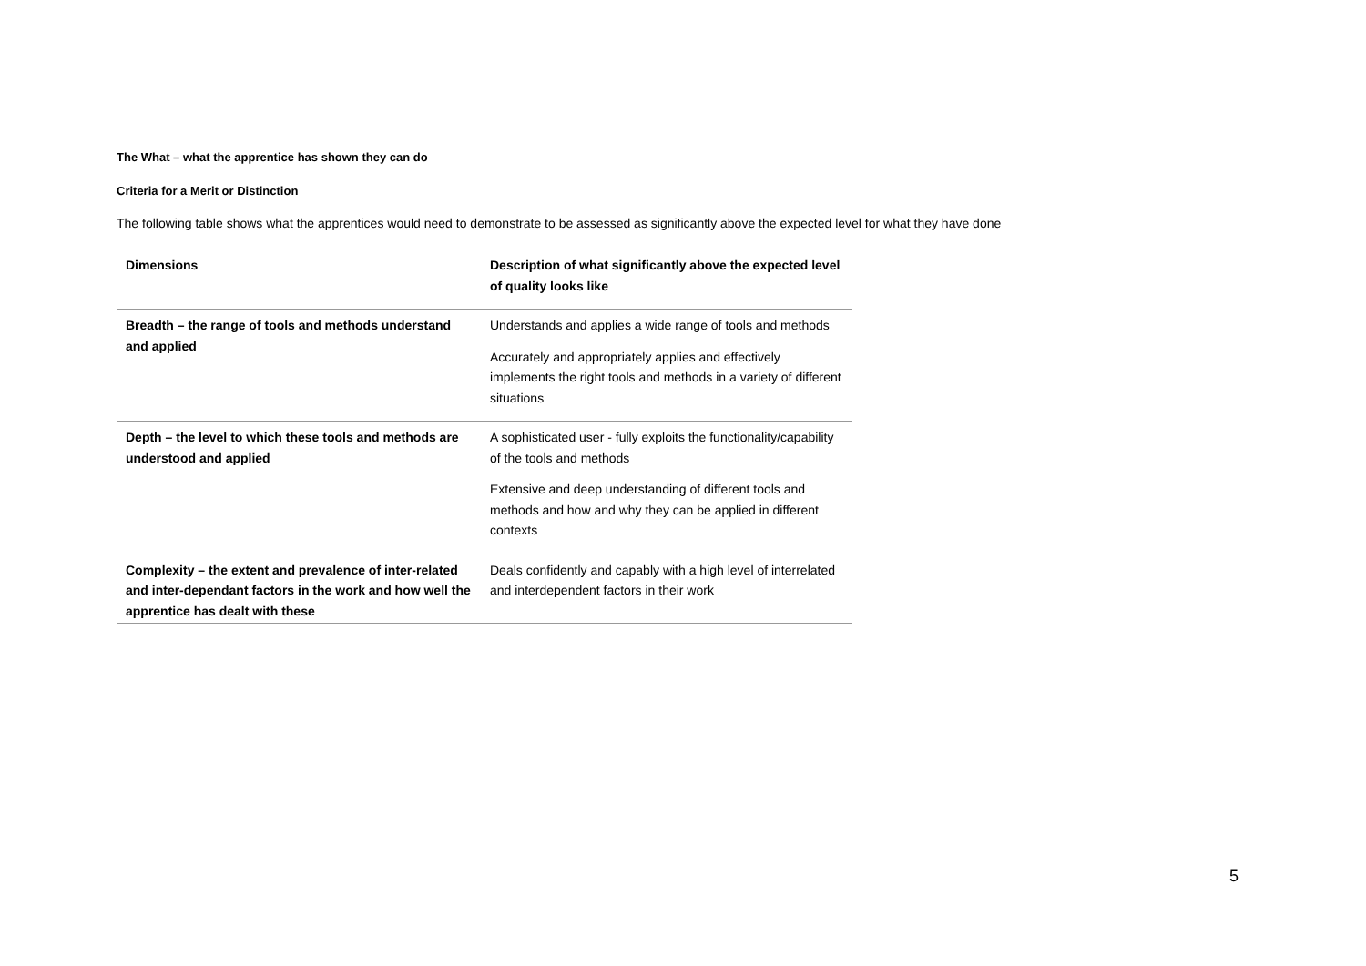The What – what the apprentice has shown they can do
Criteria for a Merit or Distinction
The following table shows what the apprentices would need to demonstrate to be assessed as significantly above the expected level for what they have done
| Dimensions | Description of what significantly above the expected level of quality looks like |
| --- | --- |
| Breadth – the range of tools and methods understand and applied | Understands and applies a wide range of tools and methods Accurately and appropriately applies and effectively implements the right tools and methods in a variety of different situations |
| Depth – the level to which these tools and methods are understood and applied | A sophisticated user - fully exploits the functionality/capability of the tools and methods Extensive and deep understanding of different tools and methods and how and why they can be applied in different contexts |
| Complexity – the extent and prevalence of inter-related and inter-dependant factors in the work and how well the apprentice has dealt with these | Deals confidently and capably with a high level of interrelated and interdependent factors in their work |
5